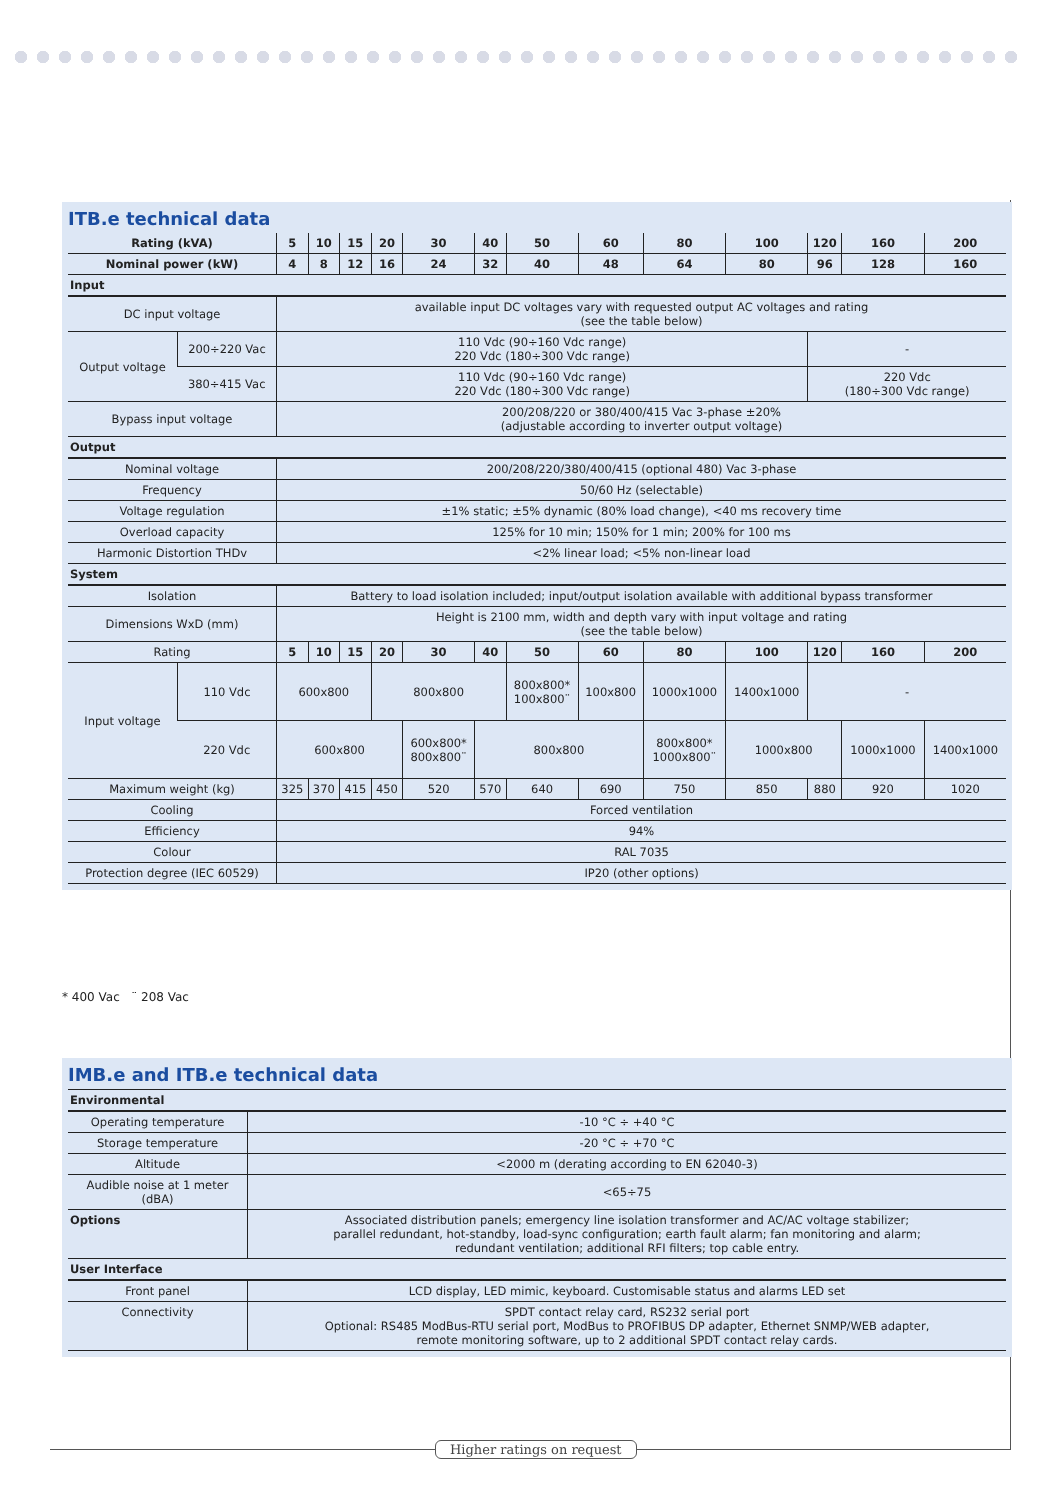ITB.e technical data
| Rating (kVA) | | 5 | 10 | 15 | 20 | 30 | 40 | 50 | 60 | 80 | 100 | 120 | 160 | 200 |
| --- | --- | --- | --- | --- | --- | --- | --- | --- | --- | --- | --- | --- | --- | --- |
| Nominal power (kW) | | 4 | 8 | 12 | 16 | 24 | 32 | 40 | 48 | 64 | 80 | 96 | 128 | 160 |
| Input | | | | | | | | | | | | | | |
| DC input voltage | | available input DC voltages vary with requested output AC voltages and rating (see the table below) | | | | | | | | | | | | |
| Output voltage | 200÷220 Vac | 110 Vdc (90÷160 Vdc range) 220 Vdc (180÷300 Vdc range) | | | | | | | | | | - | | |
| | 380÷415 Vac | 110 Vdc (90÷160 Vdc range) 220 Vdc (180÷300 Vdc range) | | | | | | | | | | 220 Vdc (180÷300 Vdc range) | | |
| Bypass input voltage | | 200/208/220 or 380/400/415 Vac 3-phase ±20% (adjustable according to inverter output voltage) | | | | | | | | | | | | |
| Output | | | | | | | | | | | | | | |
| Nominal voltage | | 200/208/220/380/400/415 (optional 480) Vac 3-phase | | | | | | | | | | | | |
| Frequency | | 50/60 Hz (selectable) | | | | | | | | | | | | |
| Voltage regulation | | ±1% static; ±5% dynamic (80% load change), <40 ms recovery time | | | | | | | | | | | | |
| Overload capacity | | 125% for 10 min; 150% for 1 min; 200% for 100 ms | | | | | | | | | | | | |
| Harmonic Distortion THDv | | <2% linear load; <5% non-linear load | | | | | | | | | | | | |
| System | | | | | | | | | | | | | | |
| Isolation | | Battery to load isolation included; input/output isolation available with additional bypass transformer | | | | | | | | | | | | |
| Dimensions WxD (mm) | | Height is 2100 mm, width and depth vary with input voltage and rating (see the table below) | | | | | | | | | | | | |
| Rating | | 5 | 10 | 15 | 20 | 30 | 40 | 50 | 60 | 80 | 100 | 120 | 160 | 200 |
| Input voltage | 110 Vdc | 600x800 | | | 800x800 | | | 800x800* 100x800¨ | 100x800 | 1000x1000 | 1400x1000 | - | | |
| | 220 Vdc | 600x800 | | | | 600x800* 800x800¨ | 800x800 | | | 800x800* 1000x800¨ | 1000x800 | | 1000x1000 | 1400x1000 |
| Maximum weight (kg) | | 325 | 370 | 415 | 450 | 520 | 570 | 640 | 690 | 750 | 850 | 880 | 920 | 1020 |
| Cooling | | Forced ventilation | | | | | | | | | | | | |
| Efficiency | | 94% | | | | | | | | | | | | |
| Colour | | RAL 7035 | | | | | | | | | | | | |
| Protection degree (IEC 60529) | | IP20 (other options) | | | | | | | | | | | | |
* 400 Vac ¨ 208 Vac
IMB.e and ITB.e technical data
| Environmental | |
| Operating temperature | -10 °C ÷ +40 °C |
| Storage temperature | -20 °C ÷ +70 °C |
| Altitude | <2000 m (derating according to EN 62040-3) |
| Audible noise at 1 meter (dBA) | <65÷75 |
| Options | Associated distribution panels; emergency line isolation transformer and AC/AC voltage stabilizer; parallel redundant, hot-standby, load-sync configuration; earth fault alarm; fan monitoring and alarm; redundant ventilation; additional RFI filters; top cable entry. |
| User Interface | |
| Front panel | LCD display, LED mimic, keyboard. Customisable status and alarms LED set |
| Connectivity | SPDT contact relay card, RS232 serial port Optional: RS485 ModBus-RTU serial port, ModBus to PROFIBUS DP adapter, Ethernet SNMP/WEB adapter, remote monitoring software, up to 2 additional SPDT contact relay cards. |
Higher ratings on request